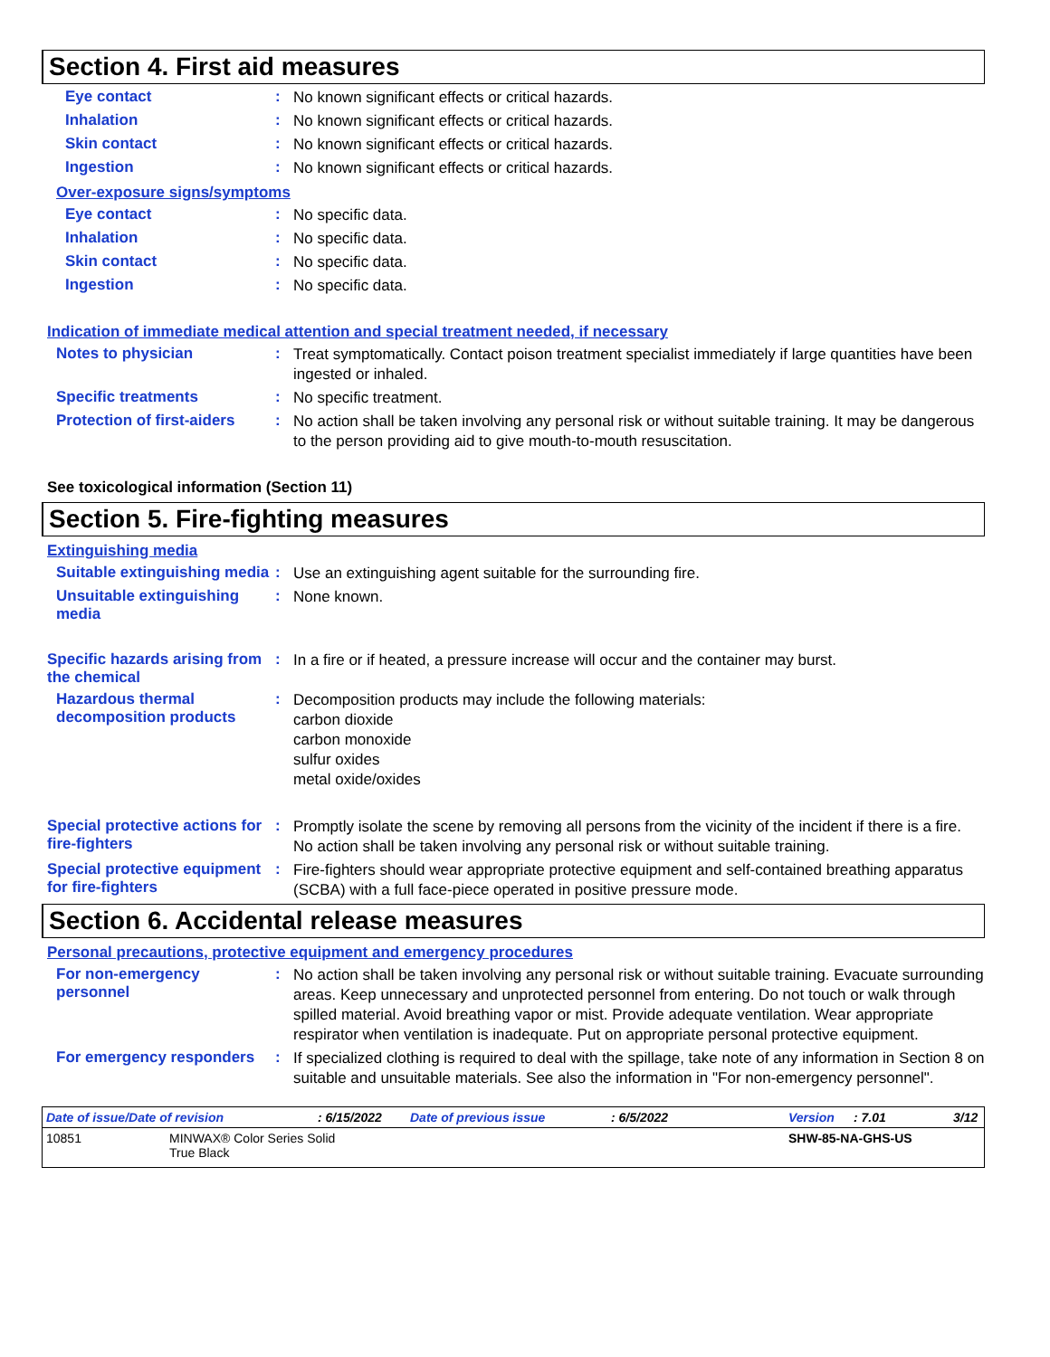Section 4. First aid measures
Eye contact :
No known significant effects or critical hazards.
Inhalation :
No known significant effects or critical hazards.
Skin contact :
No known significant effects or critical hazards.
Ingestion :
No known significant effects or critical hazards.
Over-exposure signs/symptoms
Eye contact :
No specific data.
Inhalation :
No specific data.
Skin contact :
No specific data.
Ingestion :
No specific data.
Indication of immediate medical attention and special treatment needed, if necessary
Notes to physician :
Treat symptomatically. Contact poison treatment specialist immediately if large quantities have been ingested or inhaled.
Specific treatments :
No specific treatment.
Protection of first-aiders
:
No action shall be taken involving any personal risk or without suitable training. It may be dangerous to the person providing aid to give mouth-to-mouth resuscitation.
See toxicological information (Section 11)
Section 5. Fire-fighting measures
Extinguishing media
Suitable extinguishing media
:
Use an extinguishing agent suitable for the surrounding fire.
Unsuitable extinguishing media
:
None known.
Specific hazards arising from the chemical
:
In a fire or if heated, a pressure increase will occur and the container may burst.
Hazardous thermal decomposition products
:
Decomposition products may include the following materials:
carbon dioxide
carbon monoxide
sulfur oxides
metal oxide/oxides
Special protective actions for fire-fighters
:
Promptly isolate the scene by removing all persons from the vicinity of the incident if there is a fire. No action shall be taken involving any personal risk or without suitable training.
Special protective equipment for fire-fighters
:
Fire-fighters should wear appropriate protective equipment and self-contained breathing apparatus (SCBA) with a full face-piece operated in positive pressure mode.
Section 6. Accidental release measures
Personal precautions, protective equipment and emergency procedures
For non-emergency personnel
:
No action shall be taken involving any personal risk or without suitable training. Evacuate surrounding areas. Keep unnecessary and unprotected personnel from entering. Do not touch or walk through spilled material. Avoid breathing vapor or mist. Provide adequate ventilation. Wear appropriate respirator when ventilation is inadequate. Put on appropriate personal protective equipment.
For emergency responders :
If specialized clothing is required to deal with the spillage, take note of any information in Section 8 on suitable and unsuitable materials. See also the information in "For non-emergency personnel".
Date of issue/Date of revision: 6/15/2022 Date of previous issue: 6/5/2022 Version: 7.01 3/12
10851 MINWAX® Color Series Solid
True Black SHW-85-NA-GHS-US